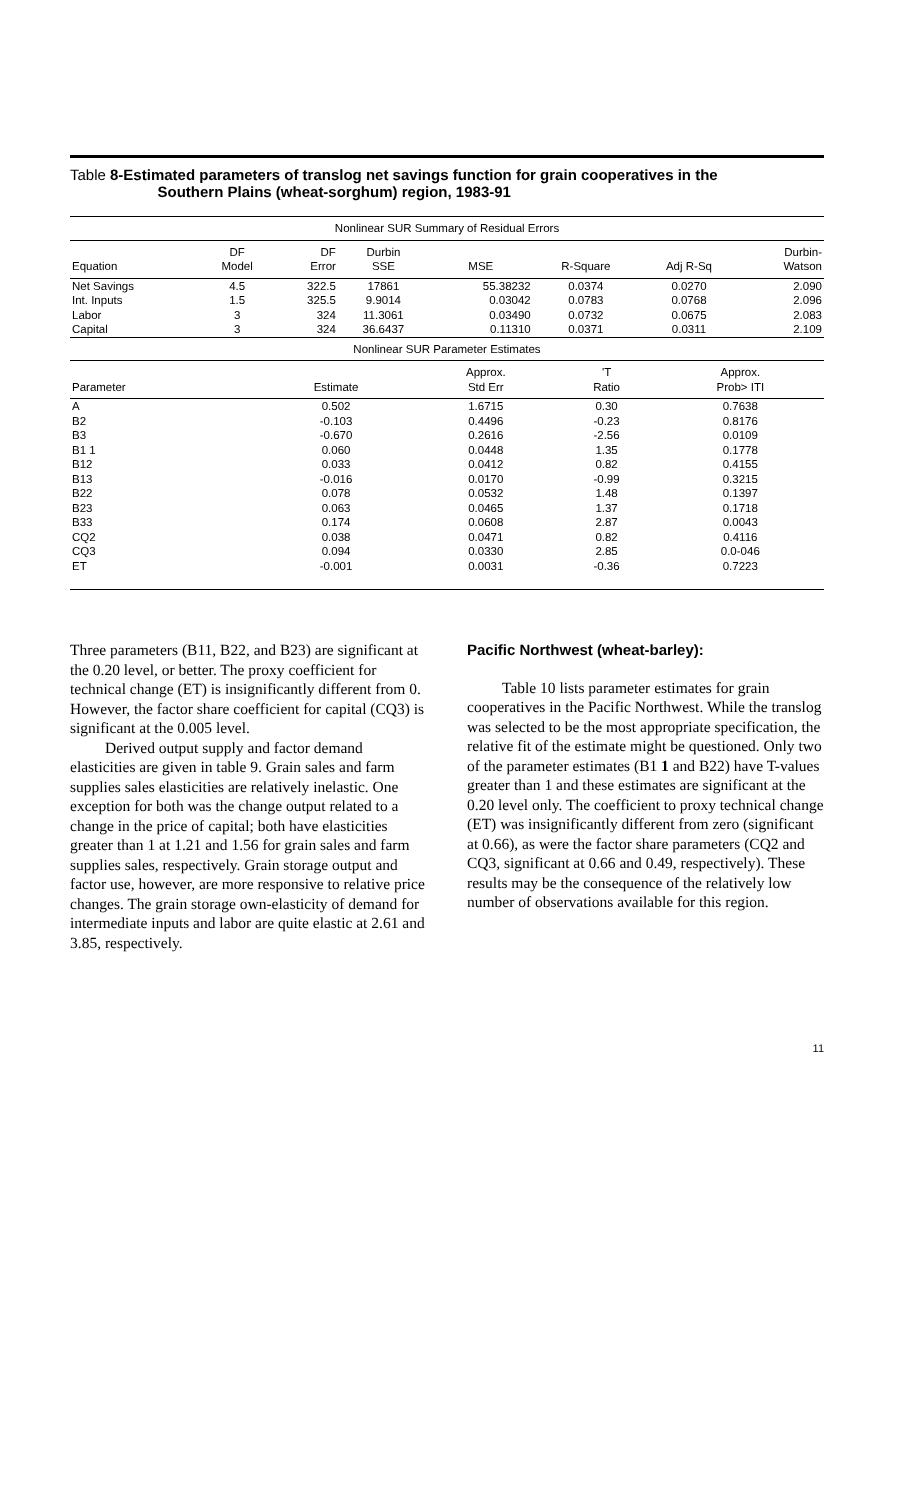Table 8-Estimated parameters of translog net savings function for grain cooperatives in the
Southern Plains (wheat-sorghum) region, 1983-91
| Nonlinear SUR Summary of Residual Errors | | | | | | | |
| Equation | DF Model | DF Error | Durbin SSE | MSE | R-Square | Adj R-Sq | Durbin- Watson |
| Net Savings | 4.5 | 322.5 | 17861 | 55.38232 | 0.0374 | 0.0270 | 2.090 |
| Int. Inputs | 1.5 | 325.5 | 9.9014 | 0.03042 | 0.0783 | 0.0768 | 2.096 |
| Labor | 3 | 324 | 11.3061 | 0.03490 | 0.0732 | 0.0675 | 2.083 |
| Capital | 3 | 324 | 36.6437 | 0.11310 | 0.0371 | 0.0311 | 2.109 |
| Nonlinear SUR Parameter Estimates | | | | |
| Parameter | Estimate | Approx. Std Err | 'T Ratio | Approx. Prob> ITI |
| A | 0.502 | 1.6715 | 0.30 | 0.7638 |
| B2 | -0.103 | 0.4496 | -0.23 | 0.8176 |
| B3 | -0.670 | 0.2616 | -2.56 | 0.0109 |
| B1 1 | 0.060 | 0.0448 | 1.35 | 0.1778 |
| B12 | 0.033 | 0.0412 | 0.82 | 0.4155 |
| B13 | -0.016 | 0.0170 | -0.99 | 0.3215 |
| B22 | 0.078 | 0.0532 | 1.48 | 0.1397 |
| B23 | 0.063 | 0.0465 | 1.37 | 0.1718 |
| B33 | 0.174 | 0.0608 | 2.87 | 0.0043 |
| CQ2 | 0.038 | 0.0471 | 0.82 | 0.4116 |
| CQ3 | 0.094 | 0.0330 | 2.85 | 0.0-046 |
| ET | -0.001 | 0.0031 | -0.36 | 0.7223 |
Three parameters (B11, B22, and B23) are significant at the 0.20 level, or better. The proxy coefficient for technical change (ET) is insignificantly different from 0. However, the factor share coefficient for capital (CQ3) is significant at the 0.005 level.
Derived output supply and factor demand elasticities are given in table 9. Grain sales and farm supplies sales elasticities are relatively inelastic. One exception for both was the change output related to a change in the price of capital; both have elasticities greater than 1 at 1.21 and 1.56 for grain sales and farm supplies sales, respectively. Grain storage output and factor use, however, are more responsive to relative price changes. The grain storage own-elasticity of demand for intermediate inputs and labor are quite elastic at 2.61 and 3.85, respectively.
Pacific Northwest (wheat-barley):
Table 10 lists parameter estimates for grain cooperatives in the Pacific Northwest. While the translog was selected to be the most appropriate specification, the relative fit of the estimate might be questioned. Only two of the parameter estimates (B1 1 and B22) have T-values greater than 1 and these estimates are significant at the 0.20 level only. The coefficient to proxy technical change (ET) was insignificantly different from zero (significant at 0.66), as were the factor share parameters (CQ2 and CQ3, significant at 0.66 and 0.49, respectively). These results may be the consequence of the relatively low number of observations available for this region.
11